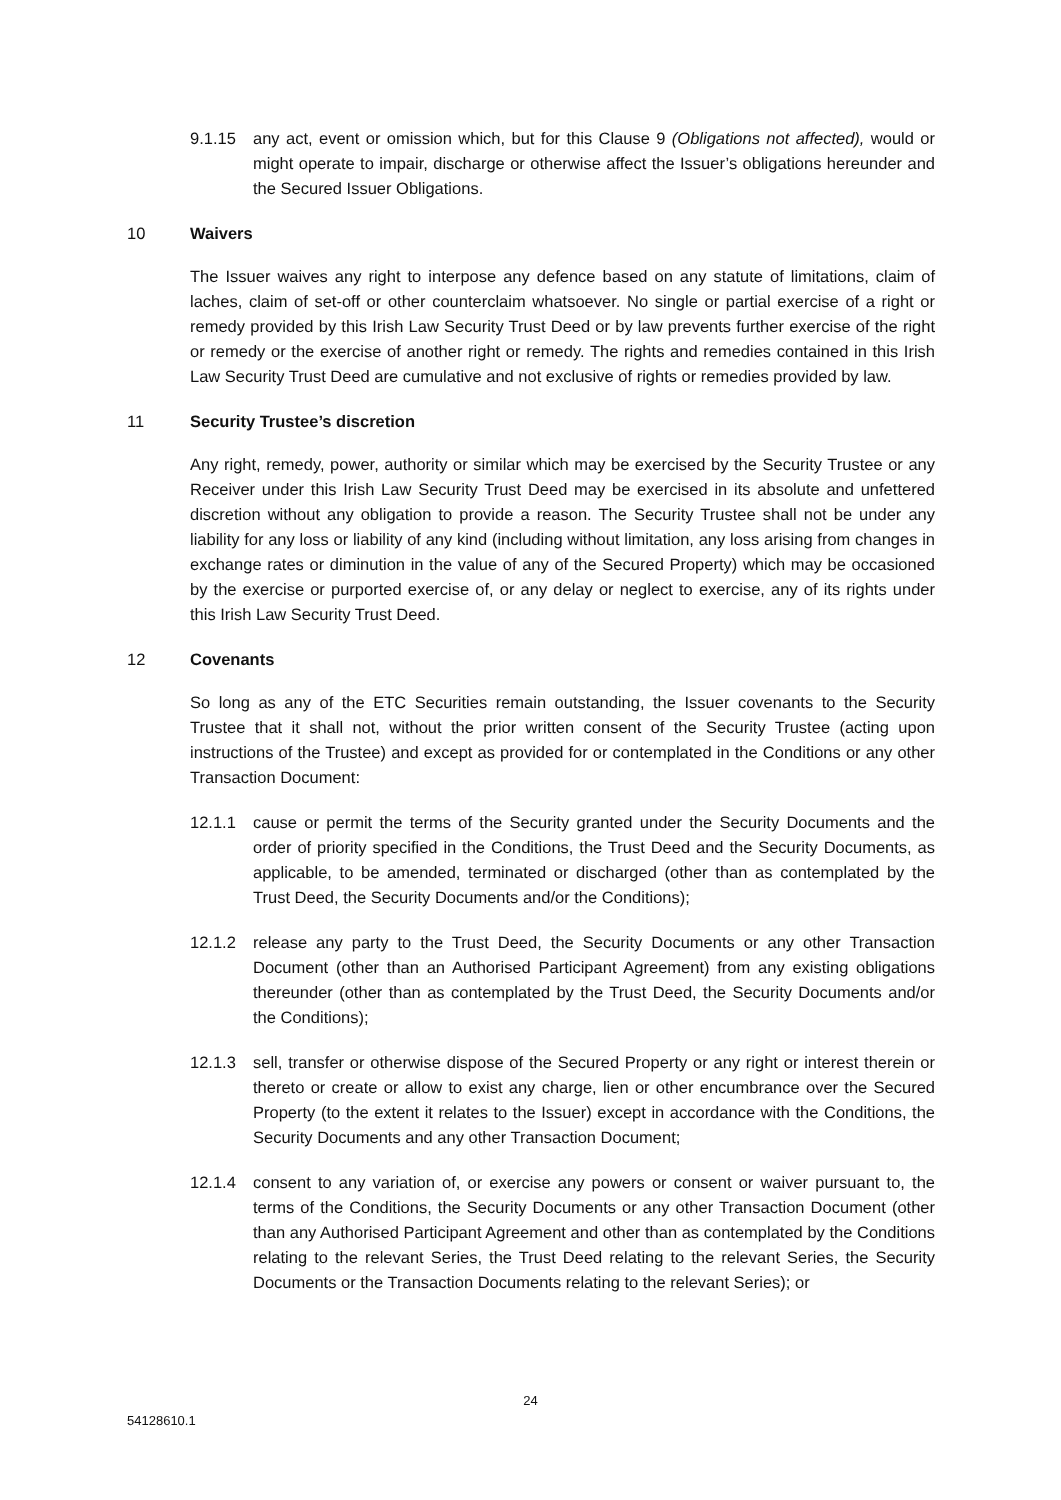9.1.15 any act, event or omission which, but for this Clause 9 (Obligations not affected), would or might operate to impair, discharge or otherwise affect the Issuer’s obligations hereunder and the Secured Issuer Obligations.
10 Waivers
The Issuer waives any right to interpose any defence based on any statute of limitations, claim of laches, claim of set-off or other counterclaim whatsoever. No single or partial exercise of a right or remedy provided by this Irish Law Security Trust Deed or by law prevents further exercise of the right or remedy or the exercise of another right or remedy. The rights and remedies contained in this Irish Law Security Trust Deed are cumulative and not exclusive of rights or remedies provided by law.
11 Security Trustee’s discretion
Any right, remedy, power, authority or similar which may be exercised by the Security Trustee or any Receiver under this Irish Law Security Trust Deed may be exercised in its absolute and unfettered discretion without any obligation to provide a reason. The Security Trustee shall not be under any liability for any loss or liability of any kind (including without limitation, any loss arising from changes in exchange rates or diminution in the value of any of the Secured Property) which may be occasioned by the exercise or purported exercise of, or any delay or neglect to exercise, any of its rights under this Irish Law Security Trust Deed.
12 Covenants
So long as any of the ETC Securities remain outstanding, the Issuer covenants to the Security Trustee that it shall not, without the prior written consent of the Security Trustee (acting upon instructions of the Trustee) and except as provided for or contemplated in the Conditions or any other Transaction Document:
12.1.1 cause or permit the terms of the Security granted under the Security Documents and the order of priority specified in the Conditions, the Trust Deed and the Security Documents, as applicable, to be amended, terminated or discharged (other than as contemplated by the Trust Deed, the Security Documents and/or the Conditions);
12.1.2 release any party to the Trust Deed, the Security Documents or any other Transaction Document (other than an Authorised Participant Agreement) from any existing obligations thereunder (other than as contemplated by the Trust Deed, the Security Documents and/or the Conditions);
12.1.3 sell, transfer or otherwise dispose of the Secured Property or any right or interest therein or thereto or create or allow to exist any charge, lien or other encumbrance over the Secured Property (to the extent it relates to the Issuer) except in accordance with the Conditions, the Security Documents and any other Transaction Document;
12.1.4 consent to any variation of, or exercise any powers or consent or waiver pursuant to, the terms of the Conditions, the Security Documents or any other Transaction Document (other than any Authorised Participant Agreement and other than as contemplated by the Conditions relating to the relevant Series, the Trust Deed relating to the relevant Series, the Security Documents or the Transaction Documents relating to the relevant Series); or
24
54128610.1